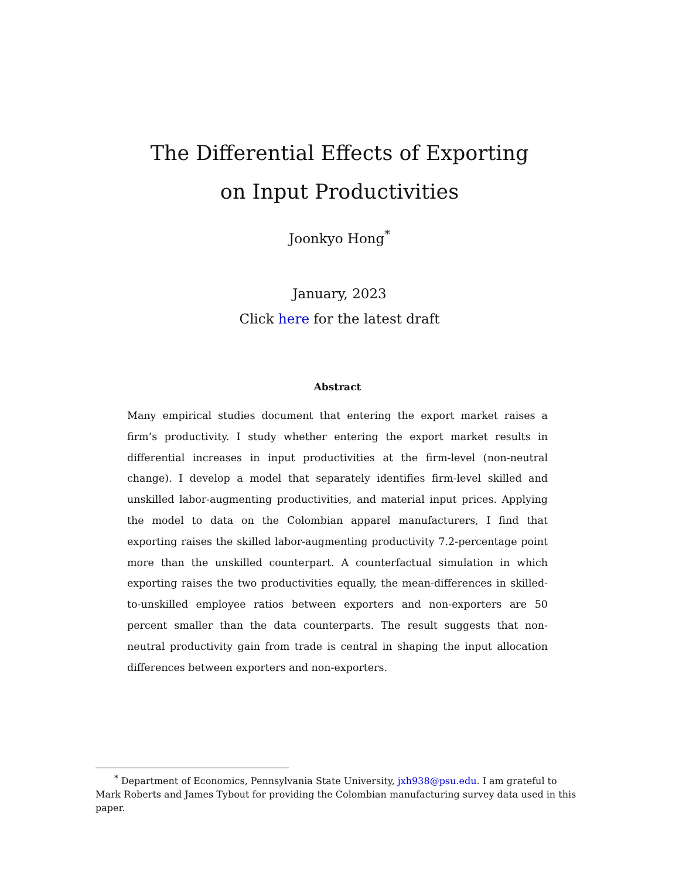The Differential Effects of Exporting
on Input Productivities
Joonkyo Hong<sup>*</sup>
January, 2023
Click here for the latest draft
Abstract
Many empirical studies document that entering the export market raises a firm’s productivity. I study whether entering the export market results in differential increases in input productivities at the firm-level (non-neutral change). I develop a model that separately identifies firm-level skilled and unskilled labor-augmenting productivities, and material input prices. Applying the model to data on the Colombian apparel manufacturers, I find that exporting raises the skilled labor-augmenting productivity 7.2-percentage point more than the unskilled counterpart. A counterfactual simulation in which exporting raises the two productivities equally, the mean-differences in skilled-to-unskilled employee ratios between exporters and non-exporters are 50 percent smaller than the data counterparts. The result suggests that non-neutral productivity gain from trade is central in shaping the input allocation differences between exporters and non-exporters.
<sup>*</sup> Department of Economics, Pennsylvania State University, jxh938@psu.edu. I am grateful to Mark Roberts and James Tybout for providing the Colombian manufacturing survey data used in this paper.